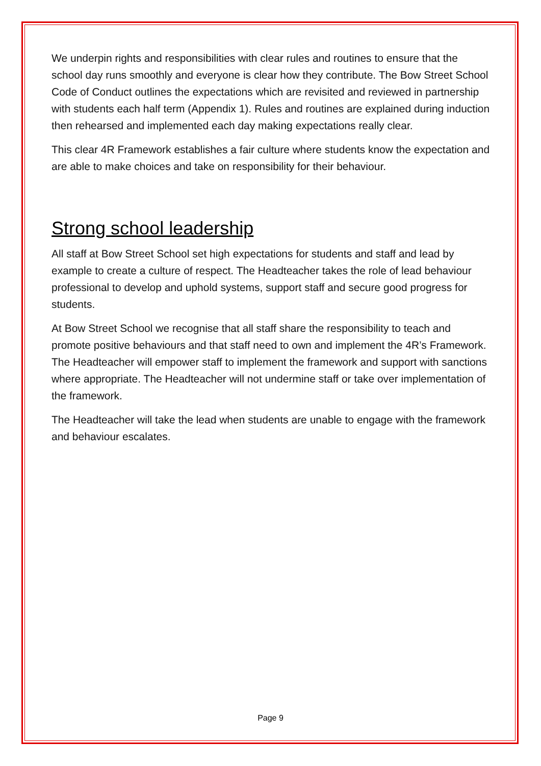We underpin rights and responsibilities with clear rules and routines to ensure that the school day runs smoothly and everyone is clear how they contribute. The Bow Street School Code of Conduct outlines the expectations which are revisited and reviewed in partnership with students each half term (Appendix 1). Rules and routines are explained during induction then rehearsed and implemented each day making expectations really clear.
This clear 4R Framework establishes a fair culture where students know the expectation and are able to make choices and take on responsibility for their behaviour.
Strong school leadership
All staff at Bow Street School set high expectations for students and staff and lead by example to create a culture of respect. The Headteacher takes the role of lead behaviour professional to develop and uphold systems, support staff and secure good progress for students.
At Bow Street School we recognise that all staff share the responsibility to teach and promote positive behaviours and that staff need to own and implement the 4R’s Framework. The Headteacher will empower staff to implement the framework and support with sanctions where appropriate. The Headteacher will not undermine staff or take over implementation of the framework.
The Headteacher will take the lead when students are unable to engage with the framework and behaviour escalates.
Page 9